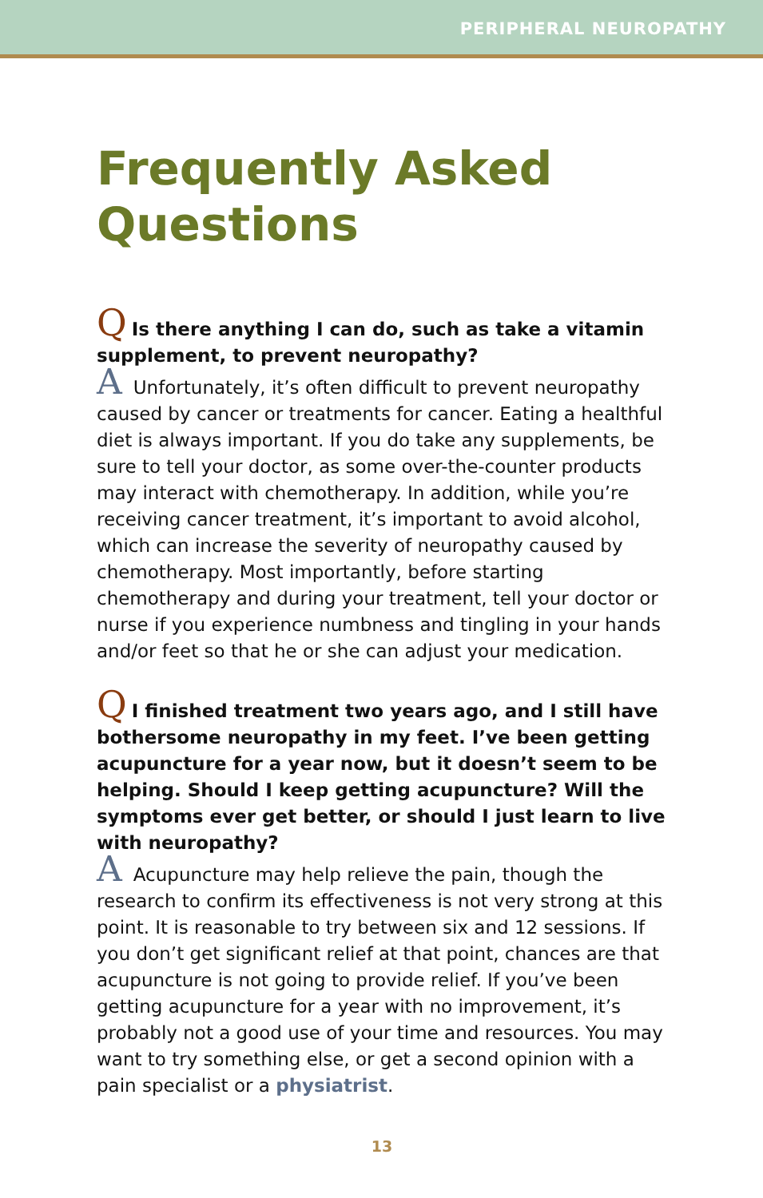PERIPHERAL NEUROPATHY
Frequently Asked Questions
Q Is there anything I can do, such as take a vitamin supplement, to prevent neuropathy?
A Unfortunately, it’s often difficult to prevent neuropathy caused by cancer or treatments for cancer. Eating a healthful diet is always important. If you do take any supplements, be sure to tell your doctor, as some over-the-counter products may interact with chemotherapy. In addition, while you’re receiving cancer treatment, it’s important to avoid alcohol, which can increase the severity of neuropathy caused by chemotherapy. Most importantly, before starting chemotherapy and during your treatment, tell your doctor or nurse if you experience numbness and tingling in your hands and/or feet so that he or she can adjust your medication.
Q I finished treatment two years ago, and I still have bothersome neuropathy in my feet. I’ve been getting acupuncture for a year now, but it doesn’t seem to be helping. Should I keep getting acupuncture? Will the symptoms ever get better, or should I just learn to live with neuropathy?
A Acupuncture may help relieve the pain, though the research to confirm its effectiveness is not very strong at this point. It is reasonable to try between six and 12 sessions. If you don’t get significant relief at that point, chances are that acupuncture is not going to provide relief. If you’ve been getting acupuncture for a year with no improvement, it’s probably not a good use of your time and resources. You may want to try something else, or get a second opinion with a pain specialist or a physiatrist.
13